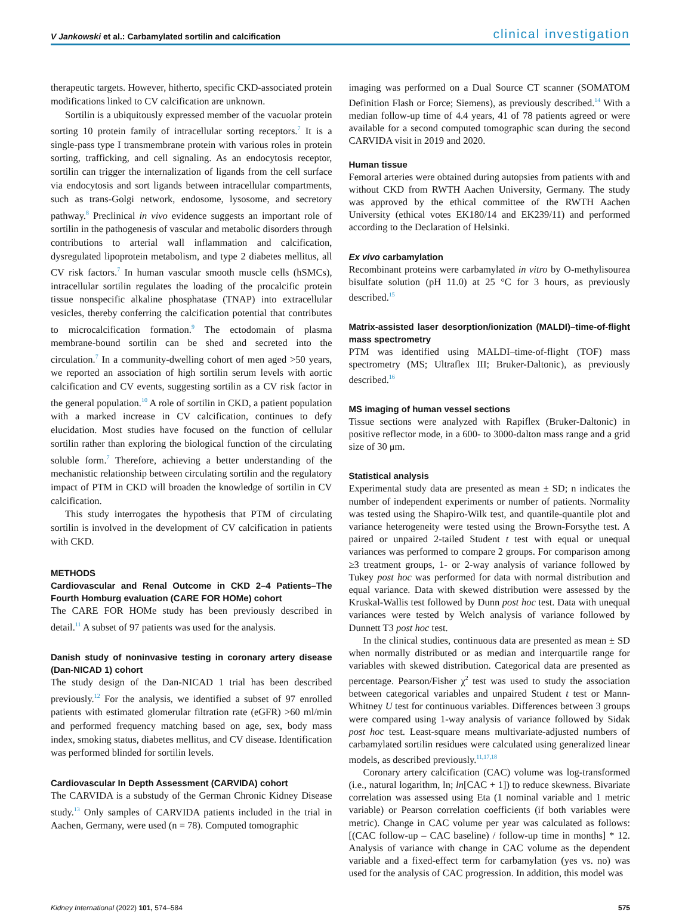V Jankowski et al.: Carbamylated sortilin and calcification
clinical investigation
therapeutic targets. However, hitherto, specific CKD-associated protein modifications linked to CV calcification are unknown.
Sortilin is a ubiquitously expressed member of the vacuolar protein sorting 10 protein family of intracellular sorting receptors.<sup>7</sup> It is a single-pass type I transmembrane protein with various roles in protein sorting, trafficking, and cell signaling. As an endocytosis receptor, sortilin can trigger the internalization of ligands from the cell surface via endocytosis and sort ligands between intracellular compartments, such as trans-Golgi network, endosome, lysosome, and secretory pathway.<sup>8</sup> Preclinical in vivo evidence suggests an important role of sortilin in the pathogenesis of vascular and metabolic disorders through contributions to arterial wall inflammation and calcification, dysregulated lipoprotein metabolism, and type 2 diabetes mellitus, all CV risk factors.<sup>7</sup> In human vascular smooth muscle cells (hSMCs), intracellular sortilin regulates the loading of the procalcific protein tissue nonspecific alkaline phosphatase (TNAP) into extracellular vesicles, thereby conferring the calcification potential that contributes to microcalcification formation.<sup>9</sup> The ectodomain of plasma membrane-bound sortilin can be shed and secreted into the circulation.<sup>7</sup> In a community-dwelling cohort of men aged >50 years, we reported an association of high sortilin serum levels with aortic calcification and CV events, suggesting sortilin as a CV risk factor in the general population.<sup>10</sup> A role of sortilin in CKD, a patient population with a marked increase in CV calcification, continues to defy elucidation. Most studies have focused on the function of cellular sortilin rather than exploring the biological function of the circulating soluble form.<sup>7</sup> Therefore, achieving a better understanding of the mechanistic relationship between circulating sortilin and the regulatory impact of PTM in CKD will broaden the knowledge of sortilin in CV calcification.
This study interrogates the hypothesis that PTM of circulating sortilin is involved in the development of CV calcification in patients with CKD.
METHODS
Cardiovascular and Renal Outcome in CKD 2–4 Patients–The Fourth Homburg evaluation (CARE FOR HOMe) cohort
The CARE FOR HOMe study has been previously described in detail.<sup>11</sup> A subset of 97 patients was used for the analysis.
Danish study of noninvasive testing in coronary artery disease (Dan-NICAD 1) cohort
The study design of the Dan-NICAD 1 trial has been described previously.<sup>12</sup> For the analysis, we identified a subset of 97 enrolled patients with estimated glomerular filtration rate (eGFR) >60 ml/min and performed frequency matching based on age, sex, body mass index, smoking status, diabetes mellitus, and CV disease. Identification was performed blinded for sortilin levels.
Cardiovascular In Depth Assessment (CARVIDA) cohort
The CARVIDA is a substudy of the German Chronic Kidney Disease study.<sup>13</sup> Only samples of CARVIDA patients included in the trial in Aachen, Germany, were used (n = 78). Computed tomographic
imaging was performed on a Dual Source CT scanner (SOMATOM Definition Flash or Force; Siemens), as previously described.<sup>14</sup> With a median follow-up time of 4.4 years, 41 of 78 patients agreed or were available for a second computed tomographic scan during the second CARVIDA visit in 2019 and 2020.
Human tissue
Femoral arteries were obtained during autopsies from patients with and without CKD from RWTH Aachen University, Germany. The study was approved by the ethical committee of the RWTH Aachen University (ethical votes EK180/14 and EK239/11) and performed according to the Declaration of Helsinki.
Ex vivo carbamylation
Recombinant proteins were carbamylated in vitro by O-methylisourea bisulfate solution (pH 11.0) at 25 °C for 3 hours, as previously described.<sup>15</sup>
Matrix-assisted laser desorption/ionization (MALDI)–time-of-flight mass spectrometry
PTM was identified using MALDI–time-of-flight (TOF) mass spectrometry (MS; Ultraflex III; Bruker-Daltonic), as previously described.<sup>16</sup>
MS imaging of human vessel sections
Tissue sections were analyzed with Rapiflex (Bruker-Daltonic) in positive reflector mode, in a 600- to 3000-dalton mass range and a grid size of 30 μm.
Statistical analysis
Experimental study data are presented as mean ± SD; n indicates the number of independent experiments or number of patients. Normality was tested using the Shapiro-Wilk test, and quantile-quantile plot and variance heterogeneity were tested using the Brown-Forsythe test. A paired or unpaired 2-tailed Student t test with equal or unequal variances was performed to compare 2 groups. For comparison among ≥3 treatment groups, 1- or 2-way analysis of variance followed by Tukey post hoc was performed for data with normal distribution and equal variance. Data with skewed distribution were assessed by the Kruskal-Wallis test followed by Dunn post hoc test. Data with unequal variances were tested by Welch analysis of variance followed by Dunnett T3 post hoc test.
In the clinical studies, continuous data are presented as mean ± SD when normally distributed or as median and interquartile range for variables with skewed distribution. Categorical data are presented as percentage. Pearson/Fisher χ<sup>2</sup> test was used to study the association between categorical variables and unpaired Student t test or Mann-Whitney U test for continuous variables. Differences between 3 groups were compared using 1-way analysis of variance followed by Sidak post hoc test. Least-square means multivariate-adjusted numbers of carbamylated sortilin residues were calculated using generalized linear models, as described previously.<sup>11,17,18</sup>
Coronary artery calcification (CAC) volume was log-transformed (i.e., natural logarithm, ln; ln[CAC + 1]) to reduce skewness. Bivariate correlation was assessed using Eta (1 nominal variable and 1 metric variable) or Pearson correlation coefficients (if both variables were metric). Change in CAC volume per year was calculated as follows: [(CAC follow-up – CAC baseline) / follow-up time in months] * 12. Analysis of variance with change in CAC volume as the dependent variable and a fixed-effect term for carbamylation (yes vs. no) was used for the analysis of CAC progression. In addition, this model was
Kidney International (2022) 101, 574–584 575